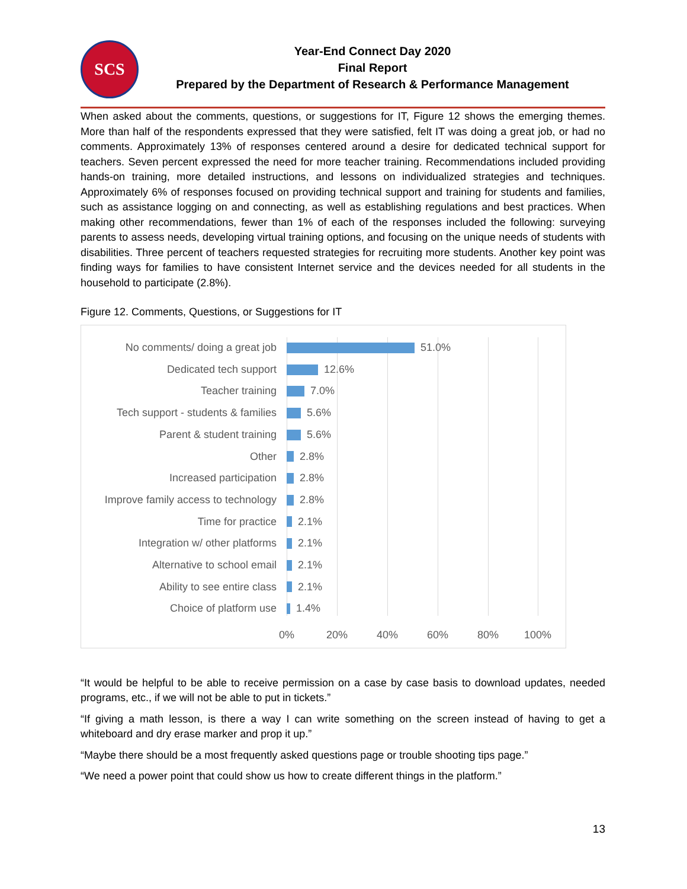SCS
Year-End Connect Day 2020
Final Report
Prepared by the Department of Research & Performance Management
When asked about the comments, questions, or suggestions for IT, Figure 12 shows the emerging themes. More than half of the respondents expressed that they were satisfied, felt IT was doing a great job, or had no comments. Approximately 13% of responses centered around a desire for dedicated technical support for teachers. Seven percent expressed the need for more teacher training. Recommendations included providing hands-on training, more detailed instructions, and lessons on individualized strategies and techniques. Approximately 6% of responses focused on providing technical support and training for students and families, such as assistance logging on and connecting, as well as establishing regulations and best practices. When making other recommendations, fewer than 1% of each of the responses included the following: surveying parents to assess needs, developing virtual training options, and focusing on the unique needs of students with disabilities. Three percent of teachers requested strategies for recruiting more students. Another key point was finding ways for families to have consistent Internet service and the devices needed for all students in the household to participate (2.8%).
Figure 12. Comments, Questions, or Suggestions for IT
No comments/ doing a great job 51.0%
Dedicated tech support 12.6%
Teacher training 7.0%
Tech support - students & families
5.6%
Parent & student training 5.6%
Other 2.8%
Increased participation 2.8%
Improve family access to technology
2.8%
Time for practice 2.1%
Integration w/ other platforms 2.1%
Alternative to school email 2.1%
Ability to see entire class 2.1%
Choice of platform use 1.4%
0% 20% 40% 60% 80% 100%
“It would be helpful to be able to receive permission on a case by case basis to download updates, needed programs, etc., if we will not be able to put in tickets.”
“If giving a math lesson, is there a way I can write something on the screen instead of having to get a whiteboard and dry erase marker and prop it up.”
“Maybe there should be a most frequently asked questions page or trouble shooting tips page.”
“We need a power point that could show us how to create different things in the platform.”
13